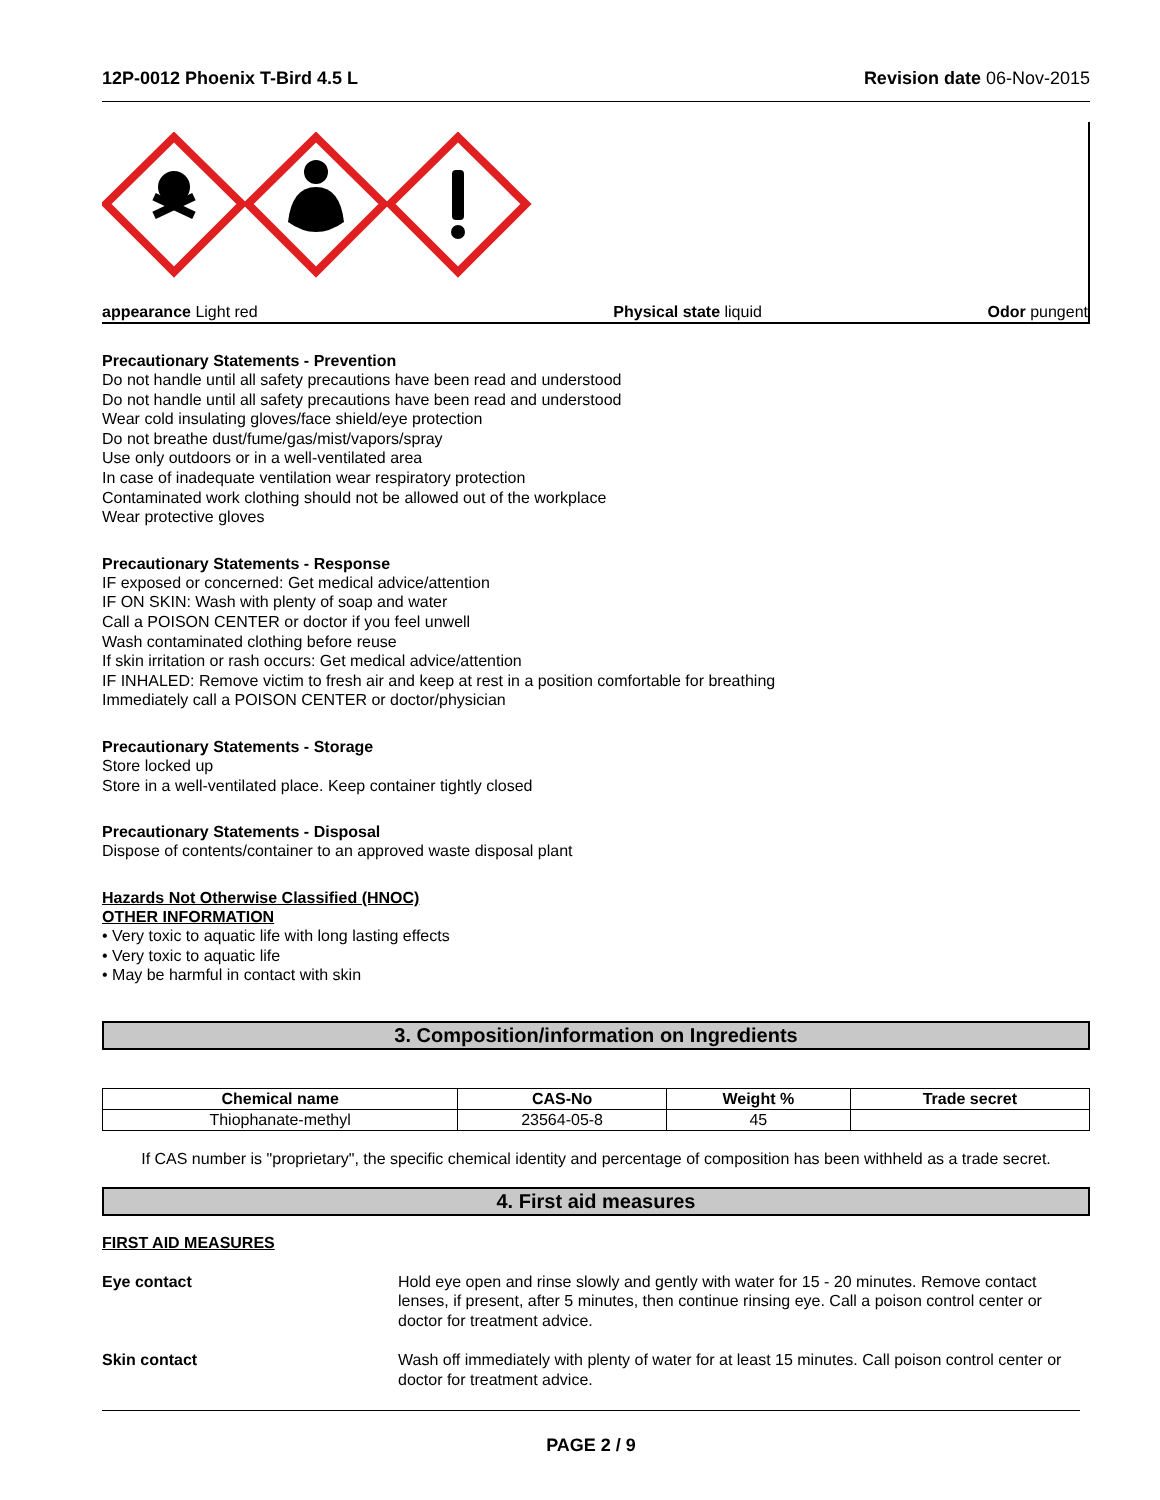12P-0012 Phoenix T-Bird 4.5 L Revision date 06-Nov-2015
appearance Light red Physical state liquid Odor pungent
Precautionary Statements - Prevention
Do not handle until all safety precautions have been read and understood
Do not handle until all safety precautions have been read and understood
Wear cold insulating gloves/face shield/eye protection
Do not breathe dust/fume/gas/mist/vapors/spray
Use only outdoors or in a well-ventilated area
In case of inadequate ventilation wear respiratory protection
Contaminated work clothing should not be allowed out of the workplace
Wear protective gloves
Precautionary Statements - Response
IF exposed or concerned: Get medical advice/attention
IF ON SKIN: Wash with plenty of soap and water
Call a POISON CENTER or doctor if you feel unwell
Wash contaminated clothing before reuse
If skin irritation or rash occurs: Get medical advice/attention
IF INHALED: Remove victim to fresh air and keep at rest in a position comfortable for breathing
Immediately call a POISON CENTER or doctor/physician
Precautionary Statements - Storage
Store locked up
Store in a well-ventilated place. Keep container tightly closed
Precautionary Statements - Disposal
Dispose of contents/container to an approved waste disposal plant
Hazards Not Otherwise Classified (HNOC)
OTHER INFORMATION
• Very toxic to aquatic life with long lasting effects
• Very toxic to aquatic life
• May be harmful in contact with skin
3. Composition/information on Ingredients
| Chemical name | CAS-No | Weight % | Trade secret |
| --- | --- | --- | --- |
| Thiophanate-methyl | 23564-05-8 | 45 | |
If CAS number is "proprietary", the specific chemical identity and percentage of composition has been withheld as a trade secret.
4. First aid measures
FIRST AID MEASURES
Eye contact Hold eye open and rinse slowly and gently with water for 15 - 20 minutes. Remove contact lenses, if present, after 5 minutes, then continue rinsing eye. Call a poison control center or doctor for treatment advice.
Skin contact Wash off immediately with plenty of water for at least 15 minutes. Call poison control center or doctor for treatment advice.
PAGE 2 / 9